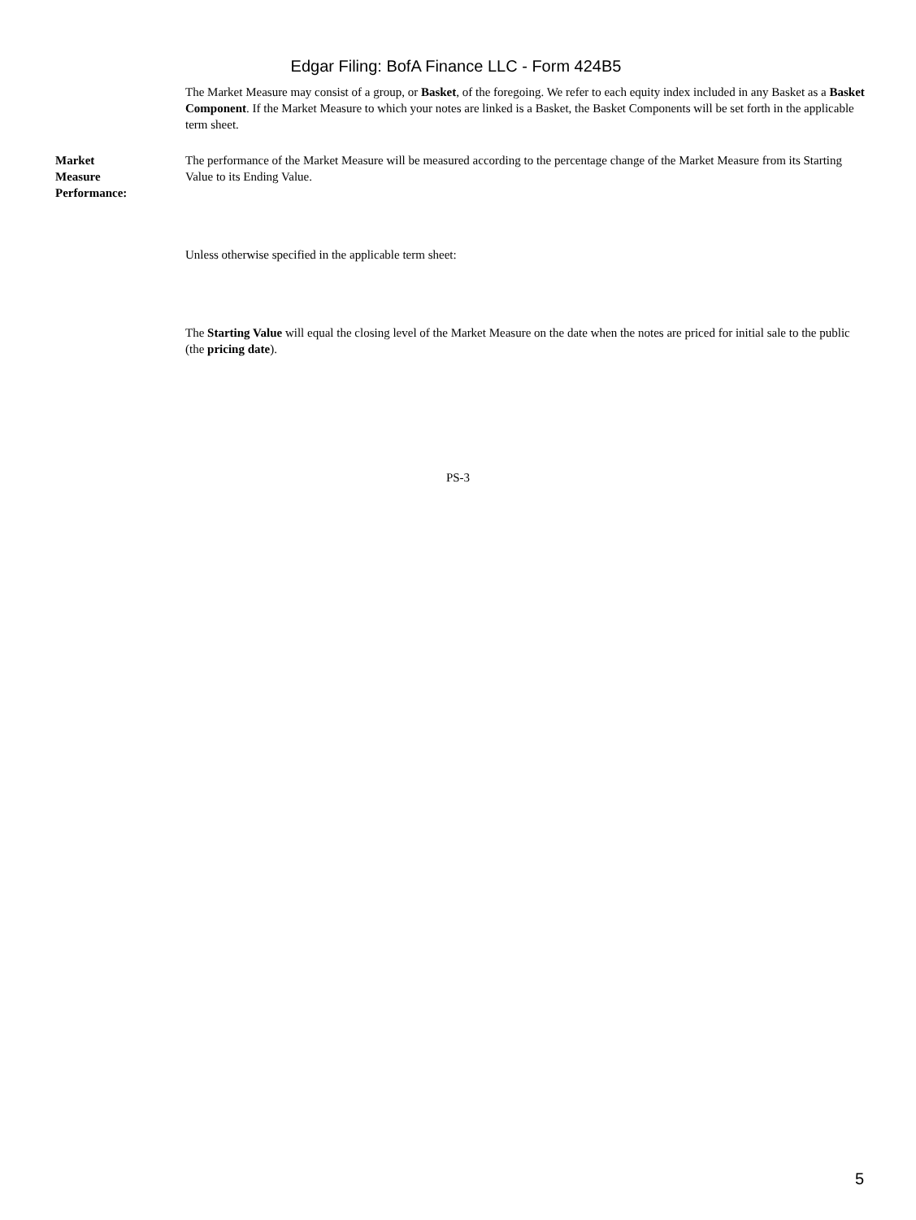Edgar Filing: BofA Finance LLC - Form 424B5
The Market Measure may consist of a group, or Basket, of the foregoing. We refer to each equity index included in any Basket as a Basket Component. If the Market Measure to which your notes are linked is a Basket, the Basket Components will be set forth in the applicable term sheet.
Market
Measure
Performance:
The performance of the Market Measure will be measured according to the percentage change of the Market Measure from its Starting Value to its Ending Value.
Unless otherwise specified in the applicable term sheet:
The Starting Value will equal the closing level of the Market Measure on the date when the notes are priced for initial sale to the public (the pricing date).
PS-3
5